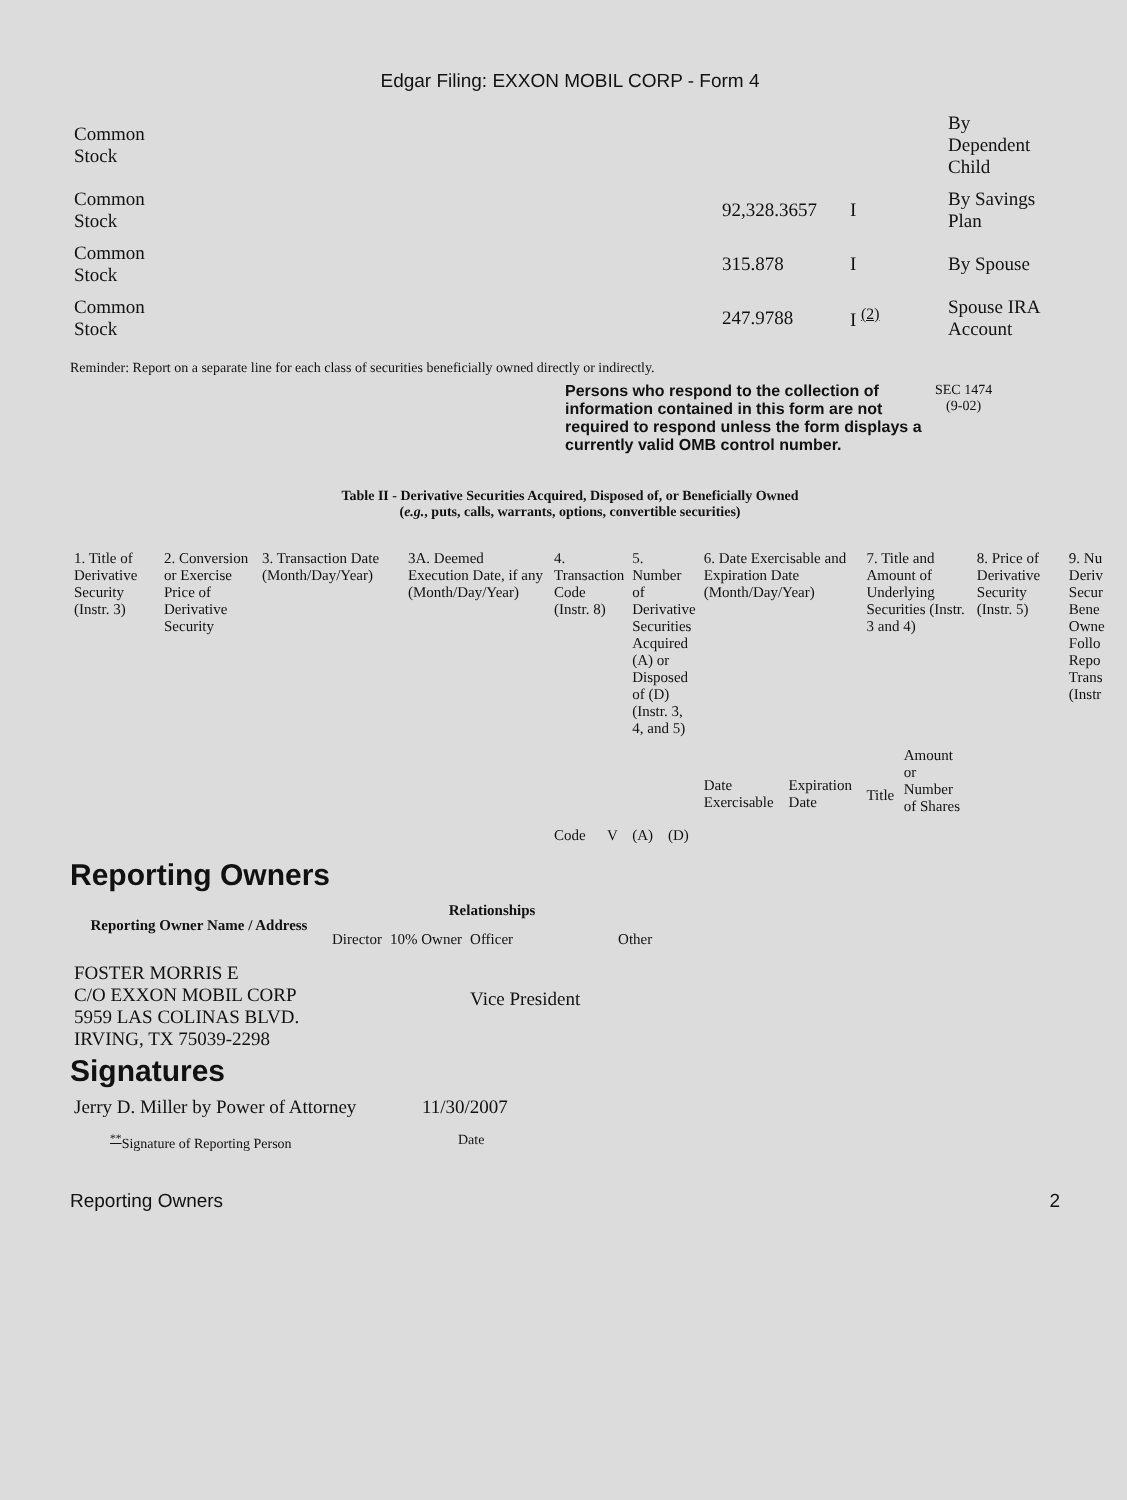Edgar Filing: EXXON MOBIL CORP - Form 4
| Common Stock | | | By Dependent Child |
| Common Stock | 92,328.3657 | I | By Savings Plan |
| Common Stock | 315.878 | I | By Spouse |
| Common Stock | 247.9788 | I <sup>(2)</sup> | Spouse IRA Account |
Reminder: Report on a separate line for each class of securities beneficially owned directly or indirectly.
Persons who respond to the collection of information contained in this form are not required to respond unless the form displays a currently valid OMB control number.
SEC 1474
(9-02)
Table II - Derivative Securities Acquired, Disposed of, or Beneficially Owned
(e.g., puts, calls, warrants, options, convertible securities)
| 1. Title of Derivative Security (Instr. 3) | 2. Conversion or Exercise Price of Derivative Security | 3. Transaction Date (Month/Day/Year) | 3A. Deemed Execution Date, if any (Month/Day/Year) | 4. Transaction Code (Instr. 8) | | 5. Number of Derivative Securities Acquired (A) or Disposed of (D) (Instr. 3, 4, and 5) | | 6. Date Exercisable and Expiration Date (Month/Day/Year) | | 7. Title and Amount of Underlying Securities (Instr. 3 and 4) | | 8. Price of Derivative Security (Instr. 5) | 9. Nu Deriv Secur Bene Owne Follo Repo Trans (Instr |
| | | | | Code | V | (A) | (D) | Date Exercisable | Expiration Date | Title | Amount or Number of Shares | | |
Reporting Owners
| Reporting Owner Name / Address | Relationships | | | |
| --- | --- | --- | --- | --- |
| | Director | 10% Owner | Officer | Other |
| FOSTER MORRIS E C/O EXXON MOBIL CORP 5959 LAS COLINAS BLVD. IRVING, TX 75039-2298 | | | Vice President | |
Signatures
| Jerry D. Miller by Power of Attorney | 11/30/2007 |
| <sup>**</sup> Signature of Reporting Person | Date |
Reporting Owners 2